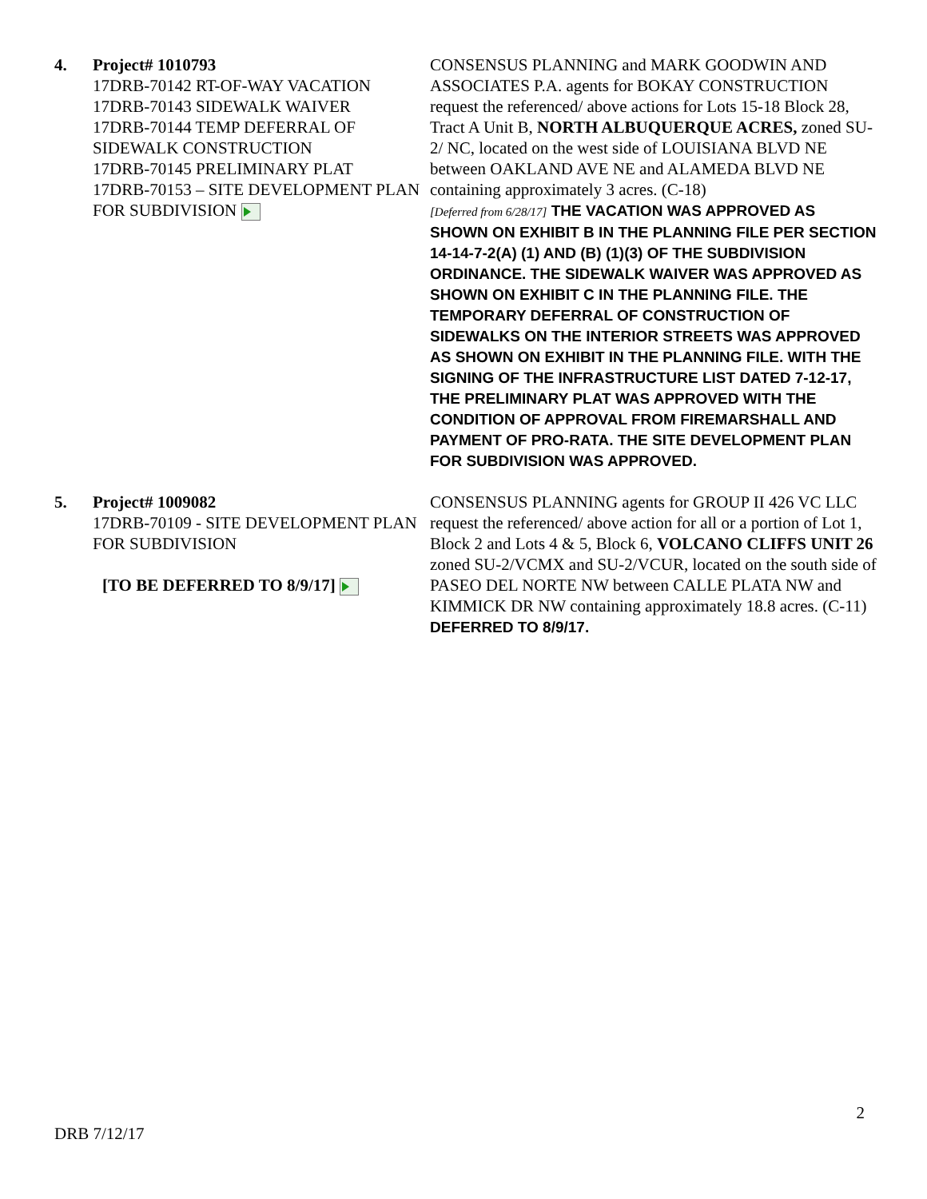| 4. | Project# 1010793 17DRB-70142 RT-OF-WAY VACATION 17DRB-70143 SIDEWALK WAIVER 17DRB-70144 TEMP DEFERRAL OF SIDEWALK CONSTRUCTION 17DRB-70145 PRELIMINARY PLAT 17DRB-70153 – SITE DEVELOPMENT PLAN FOR SUBDIVISION | CONSENSUS PLANNING and MARK GOODWIN AND ASSOCIATES P.A. agents for BOKAY CONSTRUCTION request the referenced/ above actions for Lots 15-18 Block 28, Tract A Unit B, NORTH ALBUQUERQUE ACRES, zoned SU-2/ NC, located on the west side of LOUISIANA BLVD NE between OAKLAND AVE NE and ALAMEDA BLVD NE containing approximately 3 acres. (C-18) [Deferred from 6/28/17] THE VACATION WAS APPROVED AS SHOWN ON EXHIBIT B IN THE PLANNING FILE PER SECTION 14-14-7-2(A) (1) AND (B) (1)(3) OF THE SUBDIVISION ORDINANCE. THE SIDEWALK WAIVER WAS APPROVED AS SHOWN ON EXHIBIT C IN THE PLANNING FILE. THE TEMPORARY DEFERRAL OF CONSTRUCTION OF SIDEWALKS ON THE INTERIOR STREETS WAS APPROVED AS SHOWN ON EXHIBIT IN THE PLANNING FILE. WITH THE SIGNING OF THE INFRASTRUCTURE LIST DATED 7-12-17, THE PRELIMINARY PLAT WAS APPROVED WITH THE CONDITION OF APPROVAL FROM FIREMARSHALL AND PAYMENT OF PRO-RATA. THE SITE DEVELOPMENT PLAN FOR SUBDIVISION WAS APPROVED. |
| 5. | Project# 1009082 17DRB-70109 - SITE DEVELOPMENT PLAN FOR SUBDIVISION [TO BE DEFERRED TO 8/9/17] | CONSENSUS PLANNING agents for GROUP II 426 VC LLC request the referenced/ above action for all or a portion of Lot 1, Block 2 and Lots 4 & 5, Block 6, VOLCANO CLIFFS UNIT 26 zoned SU-2/VCMX and SU-2/VCUR, located on the south side of PASEO DEL NORTE NW between CALLE PLATA NW and KIMMICK DR NW containing approximately 18.8 acres. (C-11) DEFERRED TO 8/9/17. |
2
DRB 7/12/17